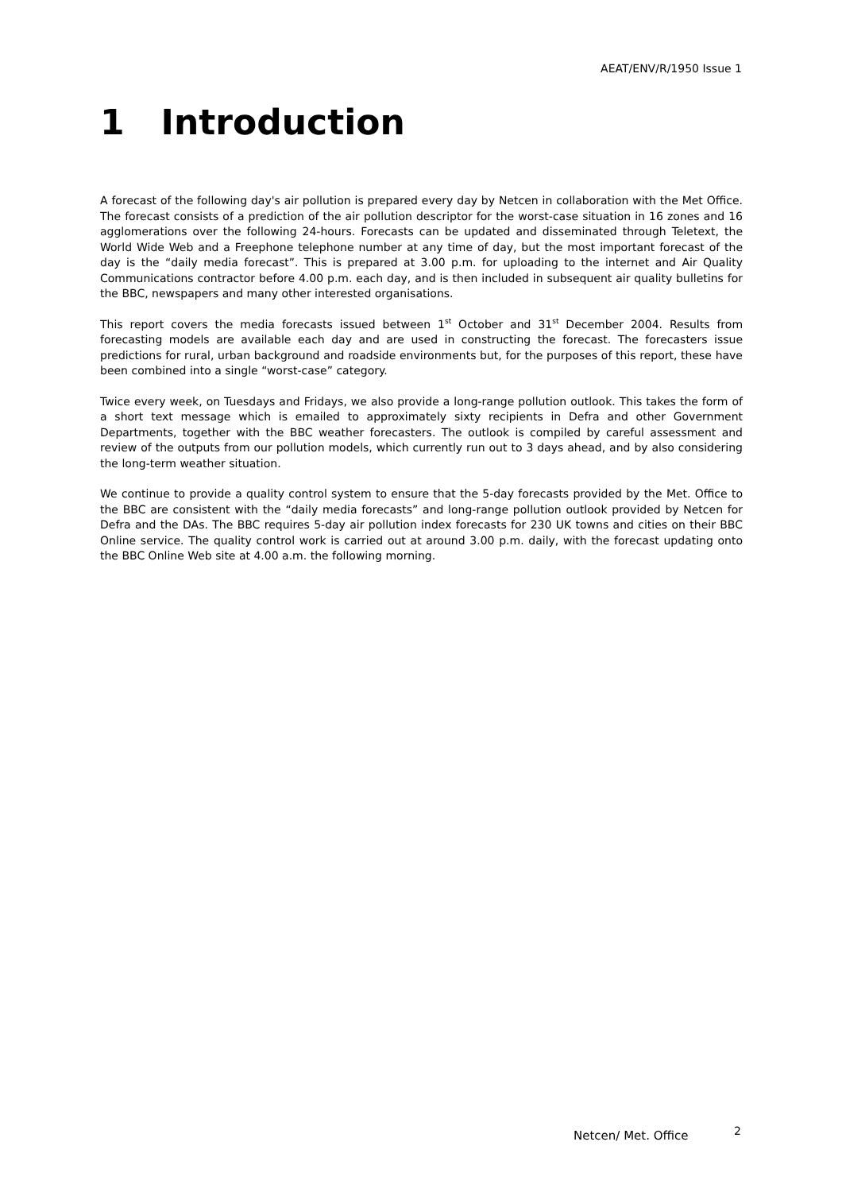AEAT/ENV/R/1950 Issue 1
1 Introduction
A forecast of the following day's air pollution is prepared every day by Netcen in collaboration with the Met Office. The forecast consists of a prediction of the air pollution descriptor for the worst-case situation in 16 zones and 16 agglomerations over the following 24-hours. Forecasts can be updated and disseminated through Teletext, the World Wide Web and a Freephone telephone number at any time of day, but the most important forecast of the day is the “daily media forecast”. This is prepared at 3.00 p.m. for uploading to the internet and Air Quality Communications contractor before 4.00 p.m. each day, and is then included in subsequent air quality bulletins for the BBC, newspapers and many other interested organisations.
This report covers the media forecasts issued between 1<sup>st</sup> October and 31<sup>st</sup> December 2004. Results from forecasting models are available each day and are used in constructing the forecast. The forecasters issue predictions for rural, urban background and roadside environments but, for the purposes of this report, these have been combined into a single “worst-case” category.
Twice every week, on Tuesdays and Fridays, we also provide a long-range pollution outlook. This takes the form of a short text message which is emailed to approximately sixty recipients in Defra and other Government Departments, together with the BBC weather forecasters. The outlook is compiled by careful assessment and review of the outputs from our pollution models, which currently run out to 3 days ahead, and by also considering the long-term weather situation.
We continue to provide a quality control system to ensure that the 5-day forecasts provided by the Met. Office to the BBC are consistent with the “daily media forecasts” and long-range pollution outlook provided by Netcen for Defra and the DAs. The BBC requires 5-day air pollution index forecasts for 230 UK towns and cities on their BBC Online service. The quality control work is carried out at around 3.00 p.m. daily, with the forecast updating onto the BBC Online Web site at 4.00 a.m. the following morning.
Netcen/ Met. Office 2